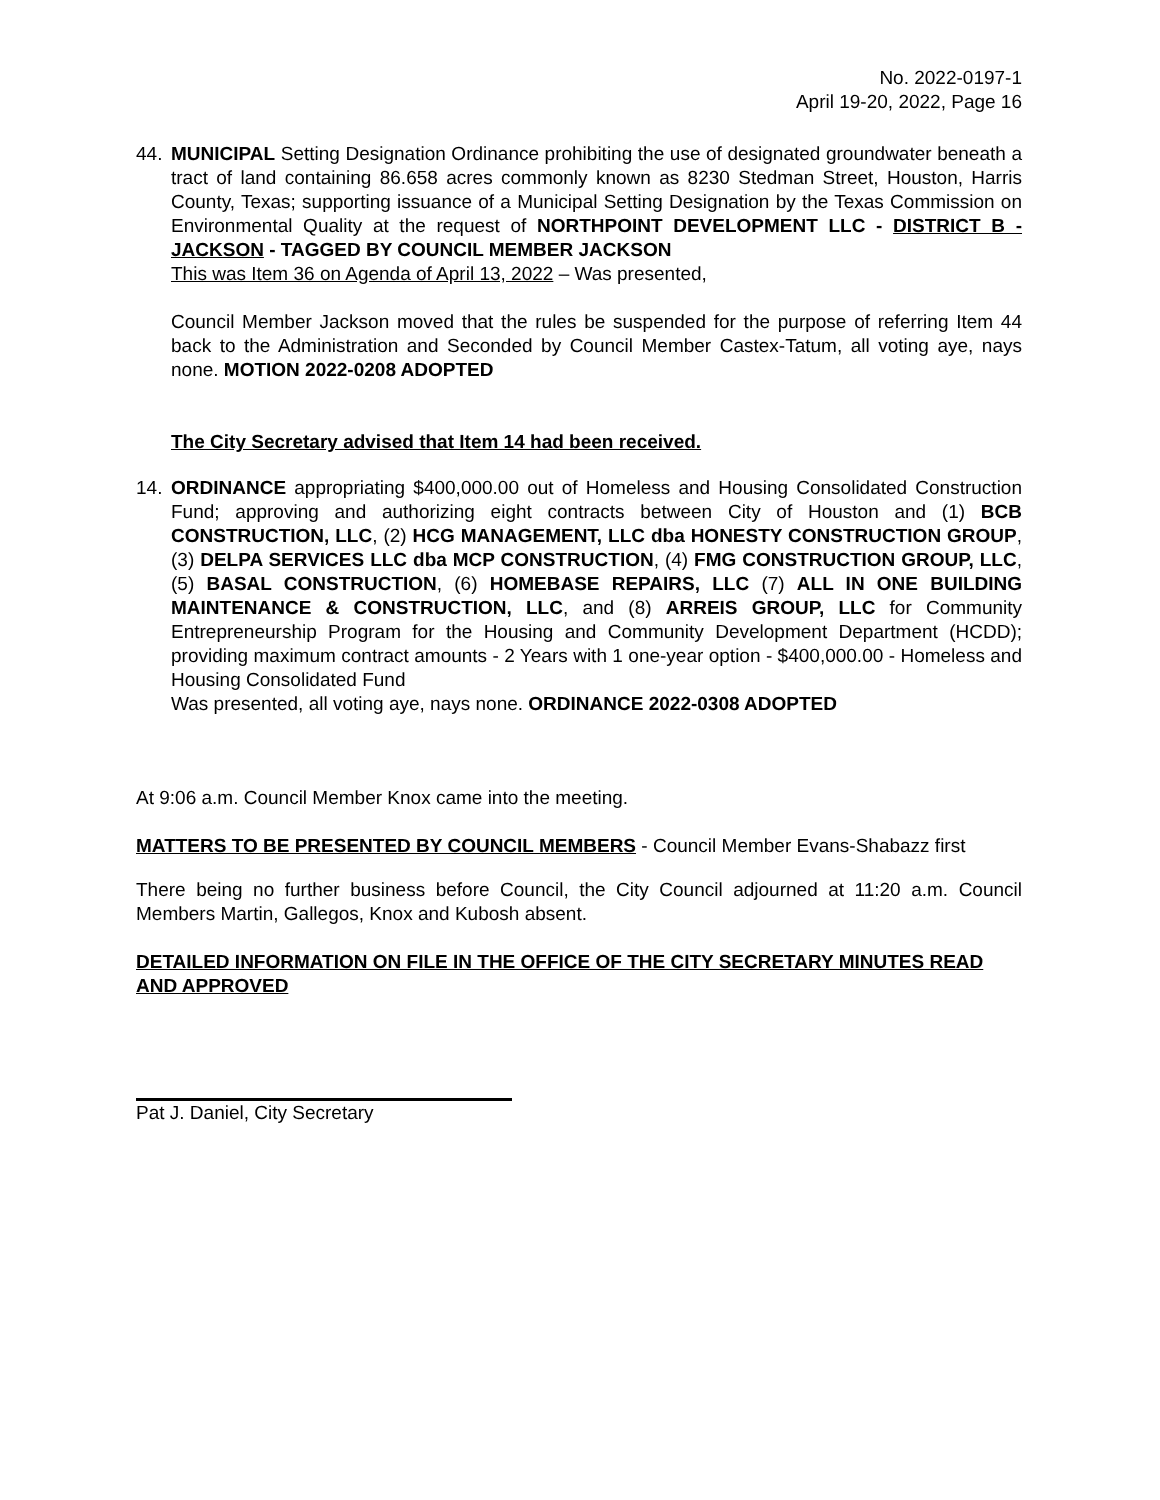No. 2022-0197-1
April 19-20, 2022, Page 16
44. MUNICIPAL Setting Designation Ordinance prohibiting the use of designated groundwater beneath a tract of land containing 86.658 acres commonly known as 8230 Stedman Street, Houston, Harris County, Texas; supporting issuance of a Municipal Setting Designation by the Texas Commission on Environmental Quality at the request of NORTHPOINT DEVELOPMENT LLC - DISTRICT B - JACKSON - TAGGED BY COUNCIL MEMBER JACKSON
This was Item 36 on Agenda of April 13, 2022 – Was presented,
Council Member Jackson moved that the rules be suspended for the purpose of referring Item 44 back to the Administration and Seconded by Council Member Castex-Tatum, all voting aye, nays none. MOTION 2022-0208 ADOPTED
The City Secretary advised that Item 14 had been received.
14. ORDINANCE appropriating $400,000.00 out of Homeless and Housing Consolidated Construction Fund; approving and authorizing eight contracts between City of Houston and (1) BCB CONSTRUCTION, LLC, (2) HCG MANAGEMENT, LLC dba HONESTY CONSTRUCTION GROUP, (3) DELPA SERVICES LLC dba MCP CONSTRUCTION, (4) FMG CONSTRUCTION GROUP, LLC, (5) BASAL CONSTRUCTION, (6) HOMEBASE REPAIRS, LLC (7) ALL IN ONE BUILDING MAINTENANCE & CONSTRUCTION, LLC, and (8) ARREIS GROUP, LLC for Community Entrepreneurship Program for the Housing and Community Development Department (HCDD); providing maximum contract amounts - 2 Years with 1 one-year option - $400,000.00 - Homeless and Housing Consolidated Fund
Was presented, all voting aye, nays none. ORDINANCE 2022-0308 ADOPTED
At 9:06 a.m. Council Member Knox came into the meeting.
MATTERS TO BE PRESENTED BY COUNCIL MEMBERS - Council Member Evans-Shabazz first
There being no further business before Council, the City Council adjourned at 11:20 a.m. Council Members Martin, Gallegos, Knox and Kubosh absent.
DETAILED INFORMATION ON FILE IN THE OFFICE OF THE CITY SECRETARY MINUTES READ AND APPROVED
Pat J. Daniel, City Secretary